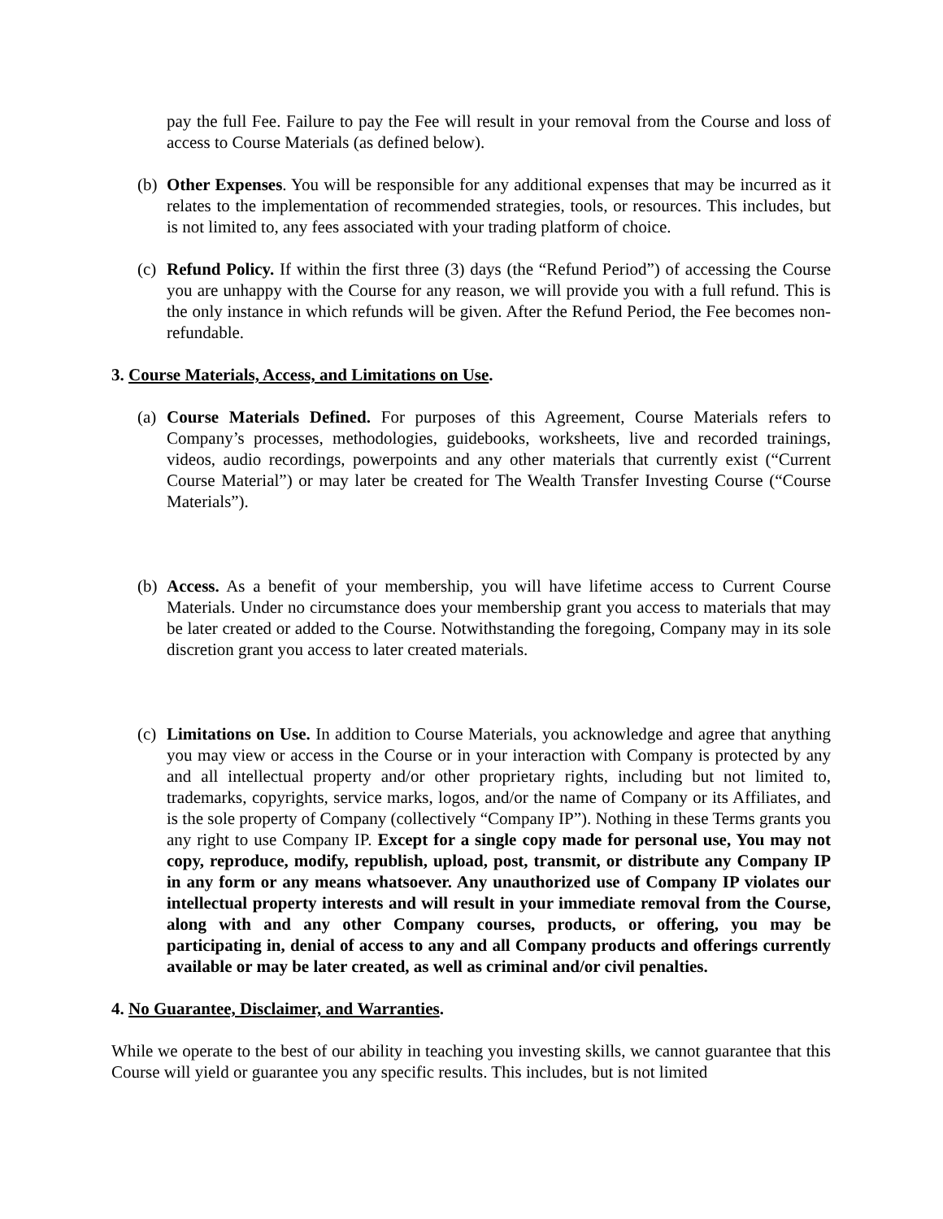pay the full Fee. Failure to pay the Fee will result in your removal from the Course and loss of access to Course Materials (as defined below).
(b) Other Expenses. You will be responsible for any additional expenses that may be incurred as it relates to the implementation of recommended strategies, tools, or resources. This includes, but is not limited to, any fees associated with your trading platform of choice.
(c) Refund Policy. If within the first three (3) days (the “Refund Period”) of accessing the Course you are unhappy with the Course for any reason, we will provide you with a full refund. This is the only instance in which refunds will be given. After the Refund Period, the Fee becomes non-refundable.
3. Course Materials, Access, and Limitations on Use.
(a) Course Materials Defined. For purposes of this Agreement, Course Materials refers to Company’s processes, methodologies, guidebooks, worksheets, live and recorded trainings, videos, audio recordings, powerpoints and any other materials that currently exist (“Current Course Material”) or may later be created for The Wealth Transfer Investing Course (“Course Materials”).
(b) Access. As a benefit of your membership, you will have lifetime access to Current Course Materials. Under no circumstance does your membership grant you access to materials that may be later created or added to the Course. Notwithstanding the foregoing, Company may in its sole discretion grant you access to later created materials.
(c) Limitations on Use. In addition to Course Materials, you acknowledge and agree that anything you may view or access in the Course or in your interaction with Company is protected by any and all intellectual property and/or other proprietary rights, including but not limited to, trademarks, copyrights, service marks, logos, and/or the name of Company or its Affiliates, and is the sole property of Company (collectively “Company IP”). Nothing in these Terms grants you any right to use Company IP. Except for a single copy made for personal use, You may not copy, reproduce, modify, republish, upload, post, transmit, or distribute any Company IP in any form or any means whatsoever. Any unauthorized use of Company IP violates our intellectual property interests and will result in your immediate removal from the Course, along with and any other Company courses, products, or offering, you may be participating in, denial of access to any and all Company products and offerings currently available or may be later created, as well as criminal and/or civil penalties.
4. No Guarantee, Disclaimer, and Warranties.
While we operate to the best of our ability in teaching you investing skills, we cannot guarantee that this Course will yield or guarantee you any specific results. This includes, but is not limited